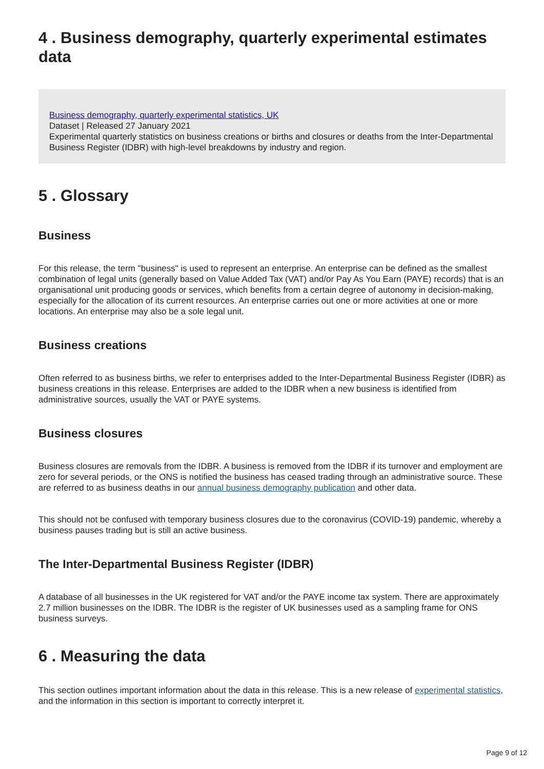4 . Business demography, quarterly experimental estimates data
Business demography, quarterly experimental statistics, UK
Dataset | Released 27 January 2021
Experimental quarterly statistics on business creations or births and closures or deaths from the Inter-Departmental Business Register (IDBR) with high-level breakdowns by industry and region.
5 . Glossary
Business
For this release, the term "business" is used to represent an enterprise. An enterprise can be defined as the smallest combination of legal units (generally based on Value Added Tax (VAT) and/or Pay As You Earn (PAYE) records) that is an organisational unit producing goods or services, which benefits from a certain degree of autonomy in decision-making, especially for the allocation of its current resources. An enterprise carries out one or more activities at one or more locations. An enterprise may also be a sole legal unit.
Business creations
Often referred to as business births, we refer to enterprises added to the Inter-Departmental Business Register (IDBR) as business creations in this release. Enterprises are added to the IDBR when a new business is identified from administrative sources, usually the VAT or PAYE systems.
Business closures
Business closures are removals from the IDBR. A business is removed from the IDBR if its turnover and employment are zero for several periods, or the ONS is notified the business has ceased trading through an administrative source. These are referred to as business deaths in our annual business demography publication and other data.
This should not be confused with temporary business closures due to the coronavirus (COVID-19) pandemic, whereby a business pauses trading but is still an active business.
The Inter-Departmental Business Register (IDBR)
A database of all businesses in the UK registered for VAT and/or the PAYE income tax system. There are approximately 2.7 million businesses on the IDBR. The IDBR is the register of UK businesses used as a sampling frame for ONS business surveys.
6 . Measuring the data
This section outlines important information about the data in this release. This is a new release of experimental statistics, and the information in this section is important to correctly interpret it.
Page 9 of 12